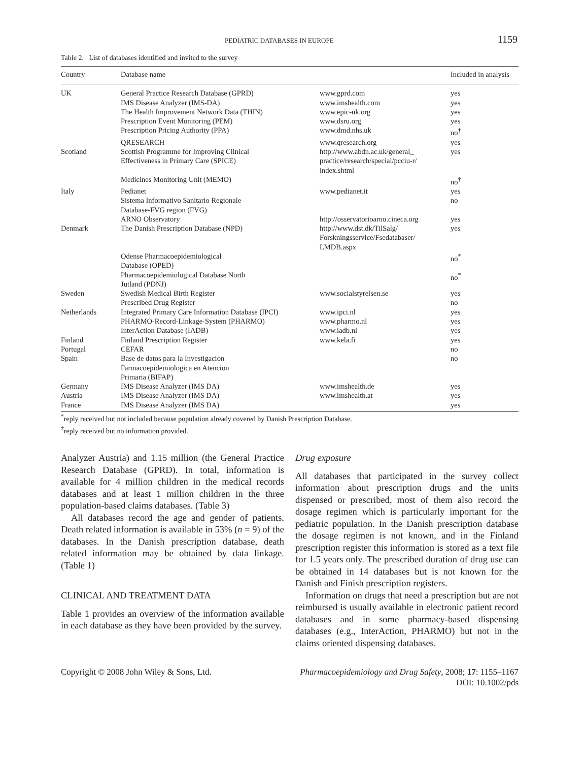PEDIATRIC DATABASES IN EUROPE 1159
Table 2. List of databases identified and invited to the survey
| Country | Database name | | Included in analysis |
| --- | --- | --- | --- |
| UK | General Practice Research Database (GPRD) | www.gprd.com | yes |
| | IMS Disease Analyzer (IMS-DA) | www.imshealth.com | yes |
| | The Health Improvement Network Data (THIN) | www.epic-uk.org | yes |
| | Prescription Event Monitoring (PEM) | www.dsru.org | yes |
| | Prescription Pricing Authority (PPA) | www.dmd.nhs.uk | no<sup>†</sup> |
| | QRESEARCH | www.qresearch.org | yes |
| Scotland | Scottish Programme for Improving Clinical Effectiveness in Primary Care (SPICE) | http://www.abdn.ac.uk/general_ practice/research/special/pcciu-r/ index.shtml | yes |
| | Medicines Monitoring Unit (MEMO) | | no<sup>†</sup> |
| Italy | Pedianet | www.pedianet.it | yes |
| | Sistema Informativo Sanitario Regionale Database-FVG region (FVG) | | no |
| | ARNO Observatory | http://osservatorioarno.cineca.org | yes |
| Denmark | The Danish Prescription Database (NPD) | http://www.dst.dk/TilSalg/ Forskningsservice/Fsedatabaser/ LMDB.aspx | yes |
| | Odense Pharmacoepidemiological Database (OPED) | | no<sup>*</sup> |
| | Pharmacoepidemiological Database North Jutland (PDNJ) | | no<sup>*</sup> |
| Sweden | Swedish Medical Birth Register | www.socialstyrelsen.se | yes |
| | Prescribed Drug Register | | no |
| Netherlands | Integrated Primary Care Information Database (IPCI) | www.ipci.nl | yes |
| | PHARMO-Record-Linkage-System (PHARMO) | www.pharmo.nl | yes |
| | InterAction Database (IADB) | www.iadb.nl | yes |
| Finland | Finland Prescription Register | www.kela.fi | yes |
| Portugal | CEFAR | | no |
| Spain | Base de datos para la Investigacion Farmacoepidemiologica en Atencion Primaria (BIFAP) | | no |
| Germany | IMS Disease Analyzer (IMS DA) | www.imshealth.de | yes |
| Austria | IMS Disease Analyzer (IMS DA) | www.imshealth.at | yes |
| France | IMS Disease Analyzer (IMS DA) | | yes |
<sup>*</sup> reply received but not included because population already covered by Danish Prescription Database.
<sup>†</sup> reply received but no information provided.
Analyzer Austria) and 1.15 million (the General Practice Research Database (GPRD). In total, information is available for 4 million children in the medical records databases and at least 1 million children in the three population-based claims databases. (Table 3)
All databases record the age and gender of patients. Death related information is available in 53% (n = 9) of the databases. In the Danish prescription database, death related information may be obtained by data linkage. (Table 1)
CLINICAL AND TREATMENT DATA
Table 1 provides an overview of the information available in each database as they have been provided by the survey.
Drug exposure
All databases that participated in the survey collect information about prescription drugs and the units dispensed or prescribed, most of them also record the dosage regimen which is particularly important for the pediatric population. In the Danish prescription database the dosage regimen is not known, and in the Finland prescription register this information is stored as a text file for 1.5 years only. The prescribed duration of drug use can be obtained in 14 databases but is not known for the Danish and Finish prescription registers.
Information on drugs that need a prescription but are not reimbursed is usually available in electronic patient record databases and in some pharmacy-based dispensing databases (e.g., InterAction, PHARMO) but not in the claims oriented dispensing databases.
Copyright © 2008 John Wiley & Sons, Ltd. Pharmacoepidemiology and Drug Safety, 2008; 17: 1155–1167
DOI: 10.1002/pds